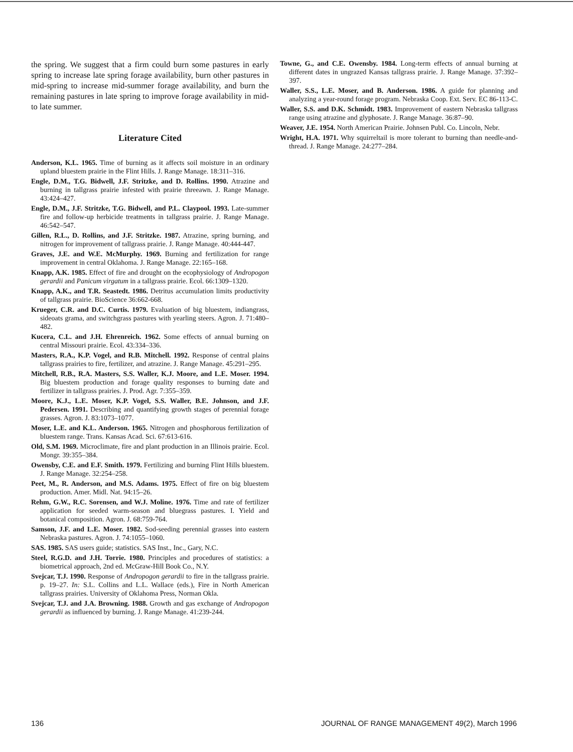the spring. We suggest that a firm could burn some pastures in early spring to increase late spring forage availability, burn other pastures in mid-spring to increase mid-summer forage availability, and burn the remaining pastures in late spring to improve forage availability in mid- to late summer.
Literature Cited
Anderson, K.L. 1965. Time of burning as it affects soil moisture in an ordinary upland bluestem prairie in the Flint Hills. J. Range Manage. 18:311–316.
Engle, D.M., T.G. Bidwell, J.F. Stritzke, and D. Rollins. 1990. Atrazine and burning in tallgrass prairie infested with prairie threeawn. J. Range Manage. 43:424–427.
Engle, D.M., J.F. Stritzke, T.G. Bidwell, and P.L. Claypool. 1993. Late-summer fire and follow-up herbicide treatments in tallgrass prairie. J. Range Manage. 46:542–547.
Gillen, R.L., D. Rollins, and J.F. Stritzke. 1987. Atrazine, spring burning, and nitrogen for improvement of tallgrass prairie. J. Range Manage. 40:444-447.
Graves, J.E. and W.E. McMurphy. 1969. Burning and fertilization for range improvement in central Oklahoma. J. Range Manage. 22:165–168.
Knapp, A.K. 1985. Effect of fire and drought on the ecophysiology of Andropogon gerardii and Panicum virgatum in a tallgrass prairie. Ecol. 66:1309–1320.
Knapp, A.K., and T.R. Seastedt. 1986. Detritus accumulation limits productivity of tallgrass prairie. BioScience 36:662-668.
Krueger, C.R. and D.C. Curtis. 1979. Evaluation of big bluestem, indiangrass, sideoats grama, and switchgrass pastures with yearling steers. Agron. J. 71:480–482.
Kucera, C.L. and J.H. Ehrenreich. 1962. Some effects of annual burning on central Missouri prairie. Ecol. 43:334–336.
Masters, R.A., K.P. Vogel, and R.B. Mitchell. 1992. Response of central plains tallgrass prairies to fire, fertilizer, and atrazine. J. Range Manage. 45:291–295.
Mitchell, R.B., R.A. Masters, S.S. Waller, K.J. Moore, and L.E. Moser. 1994. Big bluestem production and forage quality responses to burning date and fertilizer in tallgrass prairies. J. Prod. Agr. 7:355–359.
Moore, K.J., L.E. Moser, K.P. Vogel, S.S. Waller, B.E. Johnson, and J.F. Pedersen. 1991. Describing and quantifying growth stages of perennial forage grasses. Agron. J. 83:1073–1077.
Moser, L.E. and K.L. Anderson. 1965. Nitrogen and phosphorous fertilization of bluestem range. Trans. Kansas Acad. Sci. 67:613-616.
Old, S.M. 1969. Microclimate, fire and plant production in an Illinois prairie. Ecol. Mongr. 39:355–384.
Owensby, C.E. and E.F. Smith. 1979. Fertilizing and burning Flint Hills bluestem. J. Range Manage. 32:254–258.
Peet, M., R. Anderson, and M.S. Adams. 1975. Effect of fire on big bluestem production. Amer. Midl. Nat. 94:15–26.
Rehm, G.W., R.C. Sorensen, and W.J. Moline. 1976. Time and rate of fertilizer application for seeded warm-season and bluegrass pastures. I. Yield and botanical composition. Agron. J. 68:759-764.
Samson, J.F. and L.E. Moser. 1982. Sod-seeding perennial grasses into eastern Nebraska pastures. Agron. J. 74:1055–1060.
SAS. 1985. SAS users guide; statistics. SAS Inst., Inc., Gary, N.C.
Steel, R.G.D. and J.H. Torrie. 1980. Principles and procedures of statistics: a biometrical approach, 2nd ed. McGraw-Hill Book Co., N.Y.
Svejcar, T.J. 1990. Response of Andropogon gerardii to fire in the tallgrass prairie. p. 19–27. In: S.L. Collins and L.L. Wallace (eds.), Fire in North American tallgrass prairies. University of Oklahoma Press, Norman Okla.
Svejcar, T.J. and J.A. Browning. 1988. Growth and gas exchange of Andropogon gerardii as influenced by burning. J. Range Manage. 41:239-244.
Towne, G., and C.E. Owensby. 1984. Long-term effects of annual burning at different dates in ungrazed Kansas tallgrass prairie. J. Range Manage. 37:392–397.
Waller, S.S., L.E. Moser, and B. Anderson. 1986. A guide for planning and analyzing a year-round forage program. Nebraska Coop. Ext. Serv. EC 86-113-C.
Waller, S.S. and D.K. Schmidt. 1983. Improvement of eastern Nebraska tallgrass range using atrazine and glyphosate. J. Range Manage. 36:87–90.
Weaver, J.E. 1954. North American Prairie. Johnsen Publ. Co. Lincoln, Nebr.
Wright, H.A. 1971. Why squirreltail is more tolerant to burning than needle-and-thread. J. Range Manage. 24:277–284.
136 JOURNAL OF RANGE MANAGEMENT 49(2), March 1996